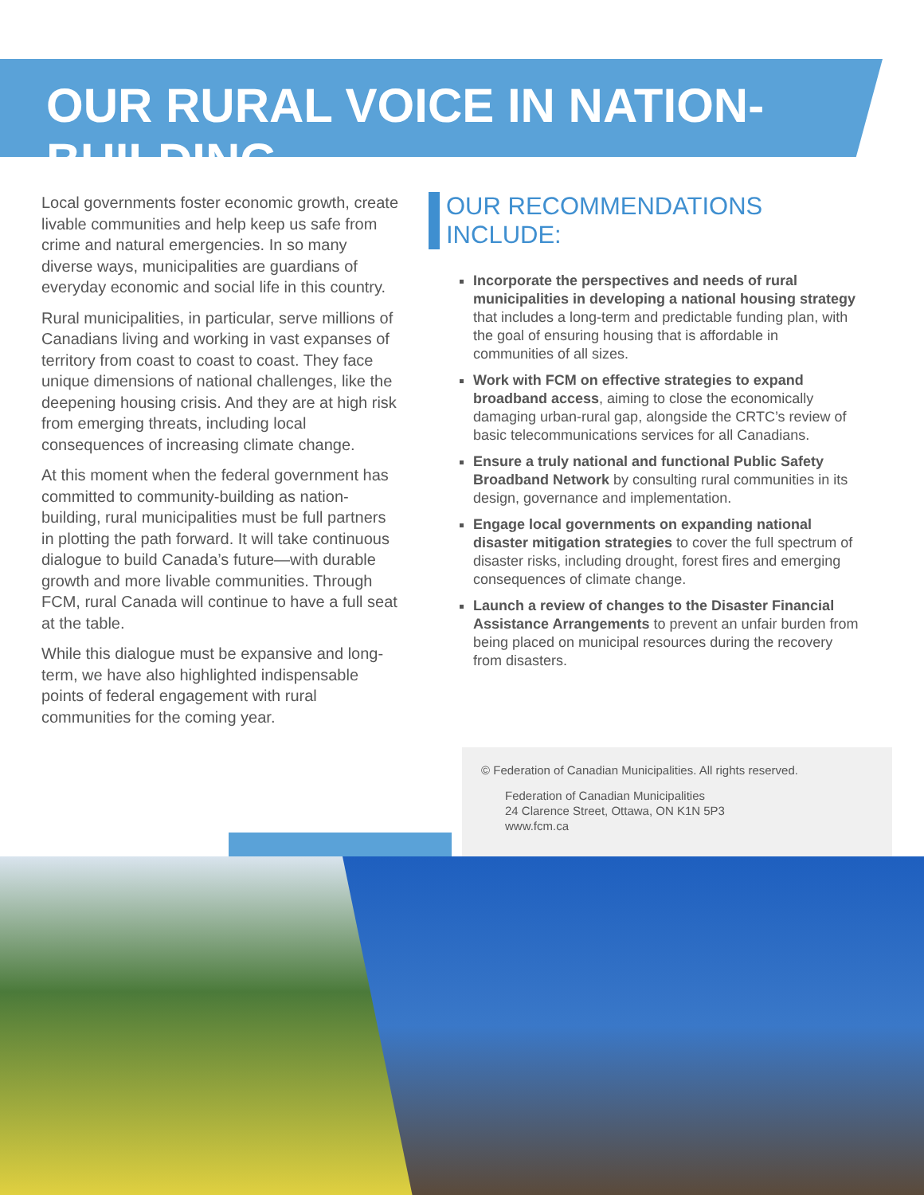OUR RURAL VOICE IN NATION-BUILDING
Local governments foster economic growth, create livable communities and help keep us safe from crime and natural emergencies. In so many diverse ways, municipalities are guardians of everyday economic and social life in this country.
Rural municipalities, in particular, serve millions of Canadians living and working in vast expanses of territory from coast to coast to coast. They face unique dimensions of national challenges, like the deepening housing crisis. And they are at high risk from emerging threats, including local consequences of increasing climate change.
At this moment when the federal government has committed to community-building as nation-building, rural municipalities must be full partners in plotting the path forward. It will take continuous dialogue to build Canada’s future—with durable growth and more livable communities. Through FCM, rural Canada will continue to have a full seat at the table.
While this dialogue must be expansive and long-term, we have also highlighted indispensable points of federal engagement with rural communities for the coming year.
OUR RECOMMENDATIONS INCLUDE:
Incorporate the perspectives and needs of rural municipalities in developing a national housing strategy that includes a long-term and predictable funding plan, with the goal of ensuring housing that is affordable in communities of all sizes.
Work with FCM on effective strategies to expand broadband access, aiming to close the economically damaging urban-rural gap, alongside the CRTC’s review of basic telecommunications services for all Canadians.
Ensure a truly national and functional Public Safety Broadband Network by consulting rural communities in its design, governance and implementation.
Engage local governments on expanding national disaster mitigation strategies to cover the full spectrum of disaster risks, including drought, forest fires and emerging consequences of climate change.
Launch a review of changes to the Disaster Financial Assistance Arrangements to prevent an unfair burden from being placed on municipal resources during the recovery from disasters.
© Federation of Canadian Municipalities. All rights reserved.
Federation of Canadian Municipalities
24 Clarence Street, Ottawa, ON K1N 5P3
www.fcm.ca